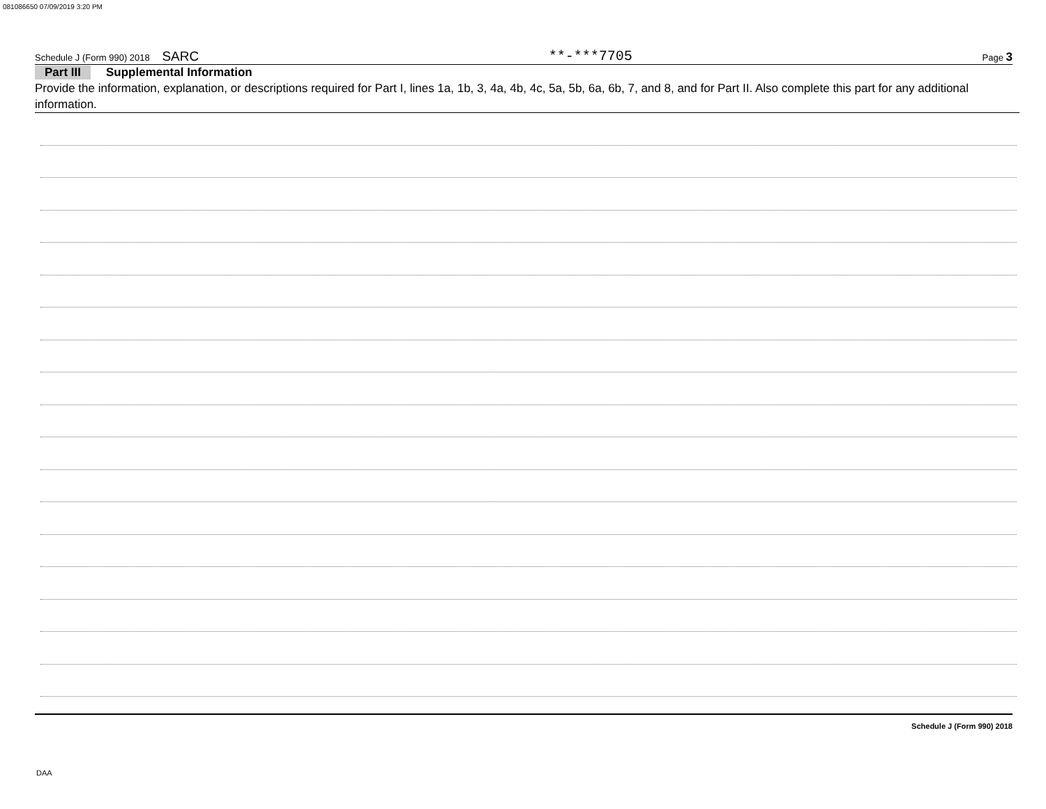081086650 07/09/2019 3:20 PM
Schedule J (Form 990) 2018 SARC **-***7705 Page 3
Part III Supplemental Information
Provide the information, explanation, or descriptions required for Part I, lines 1a, 1b, 3, 4a, 4b, 4c, 5a, 5b, 6a, 6b, 7, and 8, and for Part II. Also complete this part for any additional information.
Schedule J (Form 990) 2018
DAA